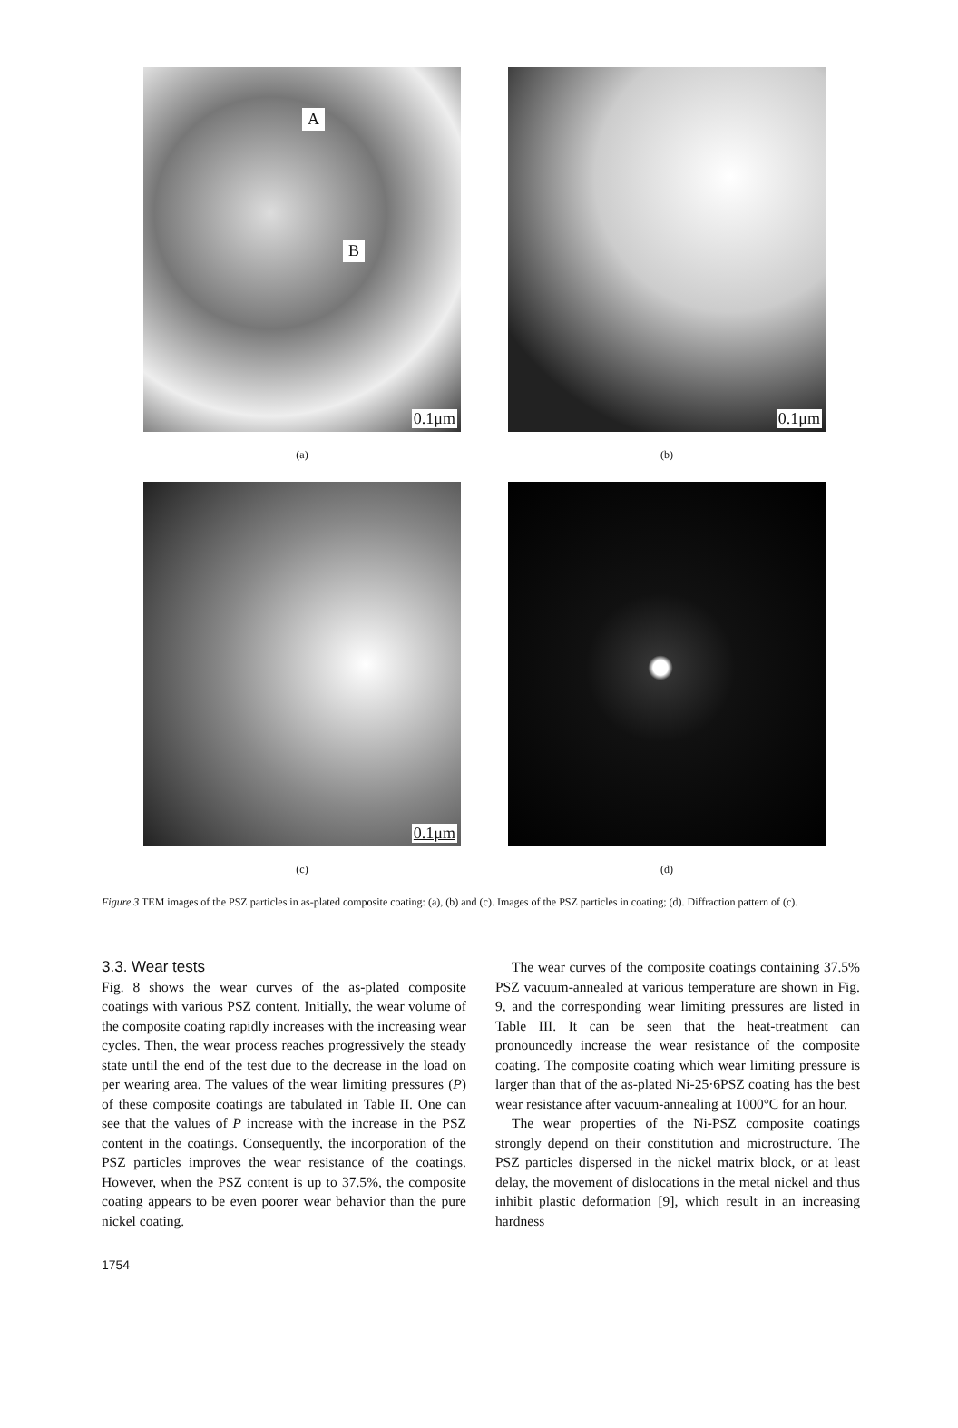A
B
0.1μm
(a)
0.1μm
(b)
0.1μm
(c)
(d)
Figure 3 TEM images of the PSZ particles in as-plated composite coating: (a), (b) and (c). Images of the PSZ particles in coating; (d). Diffraction pattern of (c).
3.3. Wear tests
Fig. 8 shows the wear curves of the as-plated composite coatings with various PSZ content. Initially, the wear volume of the composite coating rapidly increases with the increasing wear cycles. Then, the wear process reaches progressively the steady state until the end of the test due to the decrease in the load on per wearing area. The values of the wear limiting pressures (P) of these composite coatings are tabulated in Table II. One can see that the values of P increase with the increase in the PSZ content in the coatings. Consequently, the incorporation of the PSZ particles improves the wear resistance of the coatings. However, when the PSZ content is up to 37.5%, the composite coating appears to be even poorer wear behavior than the pure nickel coating.
The wear curves of the composite coatings containing 37.5% PSZ vacuum-annealed at various temperature are shown in Fig. 9, and the corresponding wear limiting pressures are listed in Table III. It can be seen that the heat-treatment can pronouncedly increase the wear resistance of the composite coating. The composite coating which wear limiting pressure is larger than that of the as-plated Ni-25·6PSZ coating has the best wear resistance after vacuum-annealing at 1000°C for an hour.
The wear properties of the Ni-PSZ composite coatings strongly depend on their constitution and microstructure. The PSZ particles dispersed in the nickel matrix block, or at least delay, the movement of dislocations in the metal nickel and thus inhibit plastic deformation [9], which result in an increasing hardness
1754